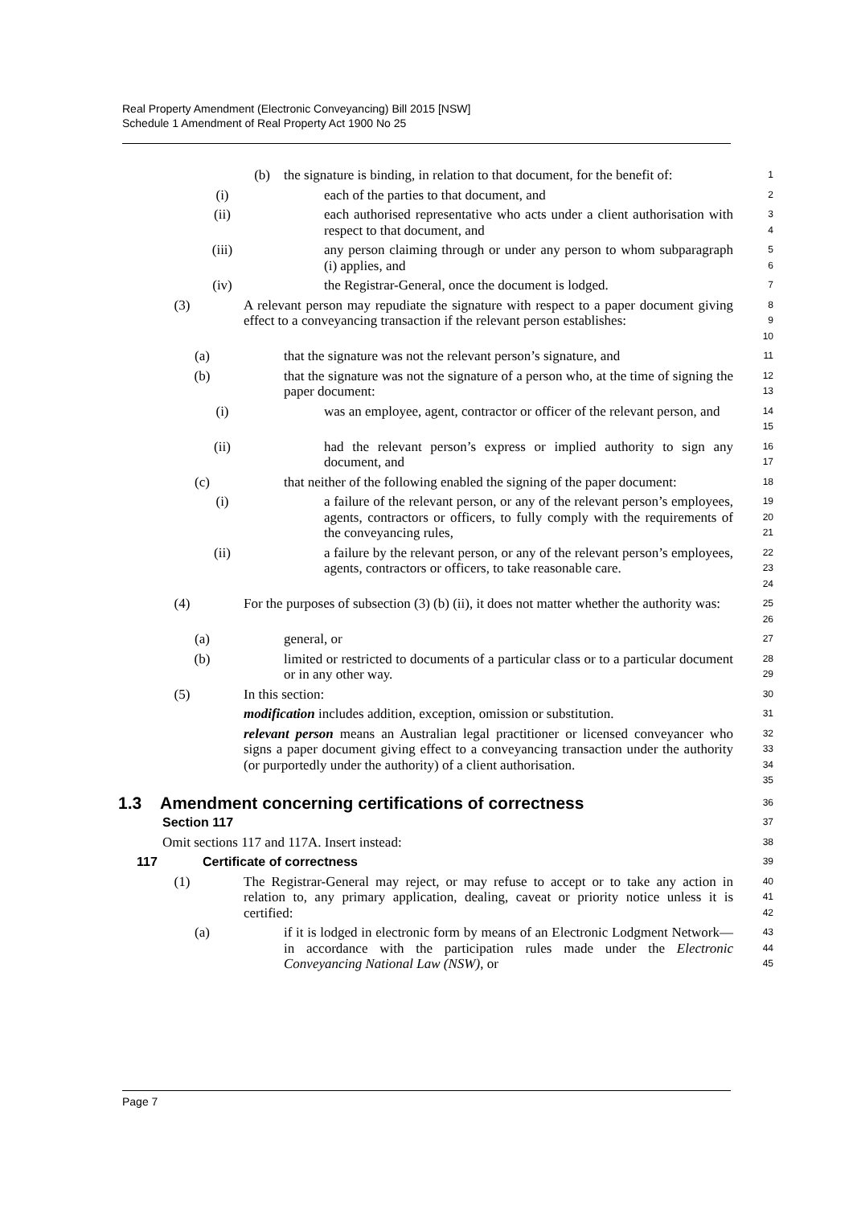Real Property Amendment (Electronic Conveyancing) Bill 2015 [NSW]
Schedule 1 Amendment of Real Property Act 1900 No 25
(b) the signature is binding, in relation to that document, for the benefit of:
1
(i) each of the parties to that document, and
2
(ii) each authorised representative who acts under a client authorisation with respect to that document, and
3
4
(iii) any person claiming through or under any person to whom subparagraph (i) applies, and
5
6
(iv) the Registrar-General, once the document is lodged.
7
(3) A relevant person may repudiate the signature with respect to a paper document giving effect to a conveyancing transaction if the relevant person establishes:
8
9
10
(a) that the signature was not the relevant person’s signature, and
11
(b) that the signature was not the signature of a person who, at the time of signing the paper document:
12
13
(i) was an employee, agent, contractor or officer of the relevant person, and
14
15
(ii) had the relevant person’s express or implied authority to sign any document, and
16
17
(c) that neither of the following enabled the signing of the paper document:
18
(i) a failure of the relevant person, or any of the relevant person’s employees, agents, contractors or officers, to fully comply with the requirements of the conveyancing rules,
19
20
21
(ii) a failure by the relevant person, or any of the relevant person’s employees, agents, contractors or officers, to take reasonable care.
22
23
24
(4) For the purposes of subsection (3) (b) (ii), it does not matter whether the authority was:
25
26
(a) general, or
27
(b) limited or restricted to documents of a particular class or to a particular document or in any other way.
28
29
(5) In this section:
30
modification includes addition, exception, omission or substitution.
31
relevant person means an Australian legal practitioner or licensed conveyancer who signs a paper document giving effect to a conveyancing transaction under the authority (or purportedly under the authority) of a client authorisation.
32
33
34
35
1.3 Amendment concerning certifications of correctness
36
Section 117
37
Omit sections 117 and 117A. Insert instead:
38
117 Certificate of correctness
39
(1) The Registrar-General may reject, or may refuse to accept or to take any action in relation to, any primary application, dealing, caveat or priority notice unless it is certified:
40
41
42
(a) if it is lodged in electronic form by means of an Electronic Lodgment Network—in accordance with the participation rules made under the Electronic Conveyancing National Law (NSW), or
43
44
45
Page 7